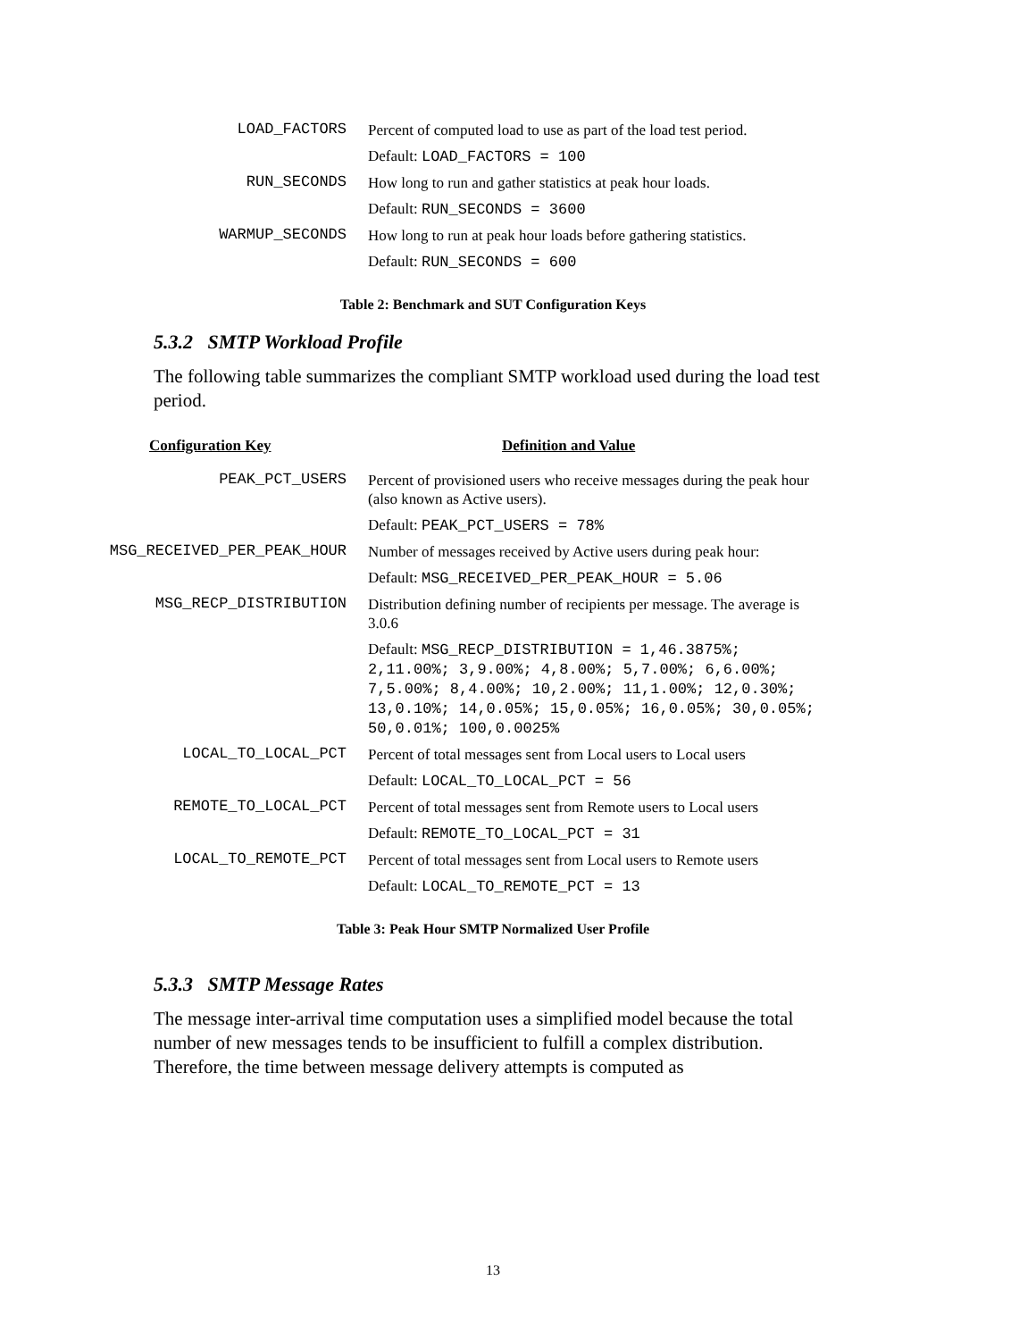| LOAD_FACTORS | Percent of computed load to use as part of the load test period. Default: LOAD_FACTORS = 100 |
| RUN_SECONDS | How long to run and gather statistics at peak hour loads. Default: RUN_SECONDS = 3600 |
| WARMUP_SECONDS | How long to run at peak hour loads before gathering statistics. Default: RUN_SECONDS = 600 |
Table 2: Benchmark and SUT Configuration Keys
5.3.2 SMTP Workload Profile
The following table summarizes the compliant SMTP workload used during the load test period.
| Configuration Key | Definition and Value |
| --- | --- |
| PEAK_PCT_USERS | Percent of provisioned users who receive messages during the peak hour (also known as Active users). Default: PEAK_PCT_USERS = 78% |
| MSG_RECEIVED_PER_PEAK_HOUR | Number of messages received by Active users during peak hour: Default: MSG_RECEIVED_PER_PEAK_HOUR = 5.06 |
| MSG_RECP_DISTRIBUTION | Distribution defining number of recipients per message. The average is 3.0.6 Default: MSG_RECP_DISTRIBUTION = 1,46.3875%; 2,11.00%; 3,9.00%; 4,8.00%; 5,7.00%; 6,6.00%; 7,5.00%; 8,4.00%; 10,2.00%; 11,1.00%; 12,0.30%; 13,0.10%; 14,0.05%; 15,0.05%; 16,0.05%; 30,0.05%; 50,0.01%; 100,0.0025% |
| LOCAL_TO_LOCAL_PCT | Percent of total messages sent from Local users to Local users Default: LOCAL_TO_LOCAL_PCT = 56 |
| REMOTE_TO_LOCAL_PCT | Percent of total messages sent from Remote users to Local users Default: REMOTE_TO_LOCAL_PCT = 31 |
| LOCAL_TO_REMOTE_PCT | Percent of total messages sent from Local users to Remote users Default: LOCAL_TO_REMOTE_PCT = 13 |
Table 3: Peak Hour SMTP Normalized User Profile
5.3.3 SMTP Message Rates
The message inter-arrival time computation uses a simplified model because the total number of new messages tends to be insufficient to fulfill a complex distribution. Therefore, the time between message delivery attempts is computed as
13